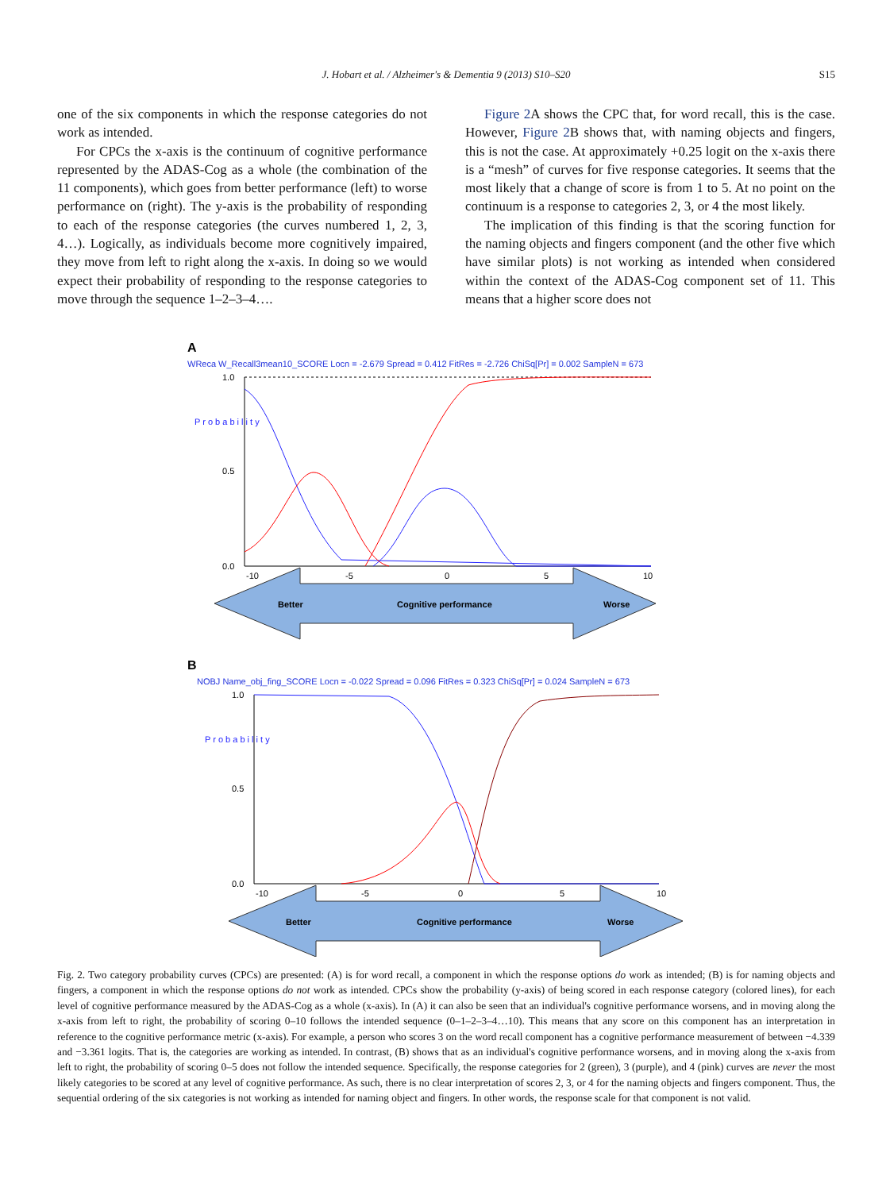J. Hobart et al. / Alzheimer's & Dementia 9 (2013) S10–S20 S15
one of the six components in which the response categories do not work as intended.
For CPCs the x-axis is the continuum of cognitive performance represented by the ADAS-Cog as a whole (the combination of the 11 components), which goes from better performance (left) to worse performance on (right). The y-axis is the probability of responding to each of the response categories (the curves numbered 1, 2, 3, 4…). Logically, as individuals become more cognitively impaired, they move from left to right along the x-axis. In doing so we would expect their probability of responding to the response categories to move through the sequence 1–2–3–4….
Figure 2 A shows the CPC that, for word recall, this is the case. However, Figure 2 B shows that, with naming objects and fingers, this is not the case. At approximately +0.25 logit on the x-axis there is a “mesh” of curves for five response categories. It seems that the most likely that a change of score is from 1 to 5. At no point on the continuum is a response to categories 2, 3, or 4 the most likely.
The implication of this finding is that the scoring function for the naming objects and fingers component (and the other five which have similar plots) is not working as intended when considered within the context of the ADAS-Cog component set of 11. This means that a higher score does not
A
WReca W_Recall3mean10_SCORE Locn = -2.679 Spread = 0.412 FitRes = -2.726 ChiSq[Pr] = 0.002 SampleN = 673
1.0
0.5
0.0
P r o b a b i l i t y
-10
-5
0
5
10
Better
Cognitive performance
Worse
B
NOBJ Name_obj_fing_SCORE Locn = -0.022 Spread = 0.096 FitRes = 0.323 ChiSq[Pr] = 0.024 SampleN = 673
1.0
0.5
0.0
P r o b a b i l i t y
-10
-5
0
5
10
Better
Cognitive performance
Worse
Fig. 2. Two category probability curves (CPCs) are presented: (A) is for word recall, a component in which the response options do work as intended; (B) is for naming objects and fingers, a component in which the response options do not work as intended. CPCs show the probability (y-axis) of being scored in each response category (colored lines), for each level of cognitive performance measured by the ADAS-Cog as a whole (x-axis). In (A) it can also be seen that an individual's cognitive performance worsens, and in moving along the x-axis from left to right, the probability of scoring 0–10 follows the intended sequence (0–1–2–3–4…10). This means that any score on this component has an interpretation in reference to the cognitive performance metric (x-axis). For example, a person who scores 3 on the word recall component has a cognitive performance measurement of between −4.339 and −3.361 logits. That is, the categories are working as intended. In contrast, (B) shows that as an individual's cognitive performance worsens, and in moving along the x-axis from left to right, the probability of scoring 0–5 does not follow the intended sequence. Specifically, the response categories for 2 (green), 3 (purple), and 4 (pink) curves are never the most likely categories to be scored at any level of cognitive performance. As such, there is no clear interpretation of scores 2, 3, or 4 for the naming objects and fingers component. Thus, the sequential ordering of the six categories is not working as intended for naming object and fingers. In other words, the response scale for that component is not valid.